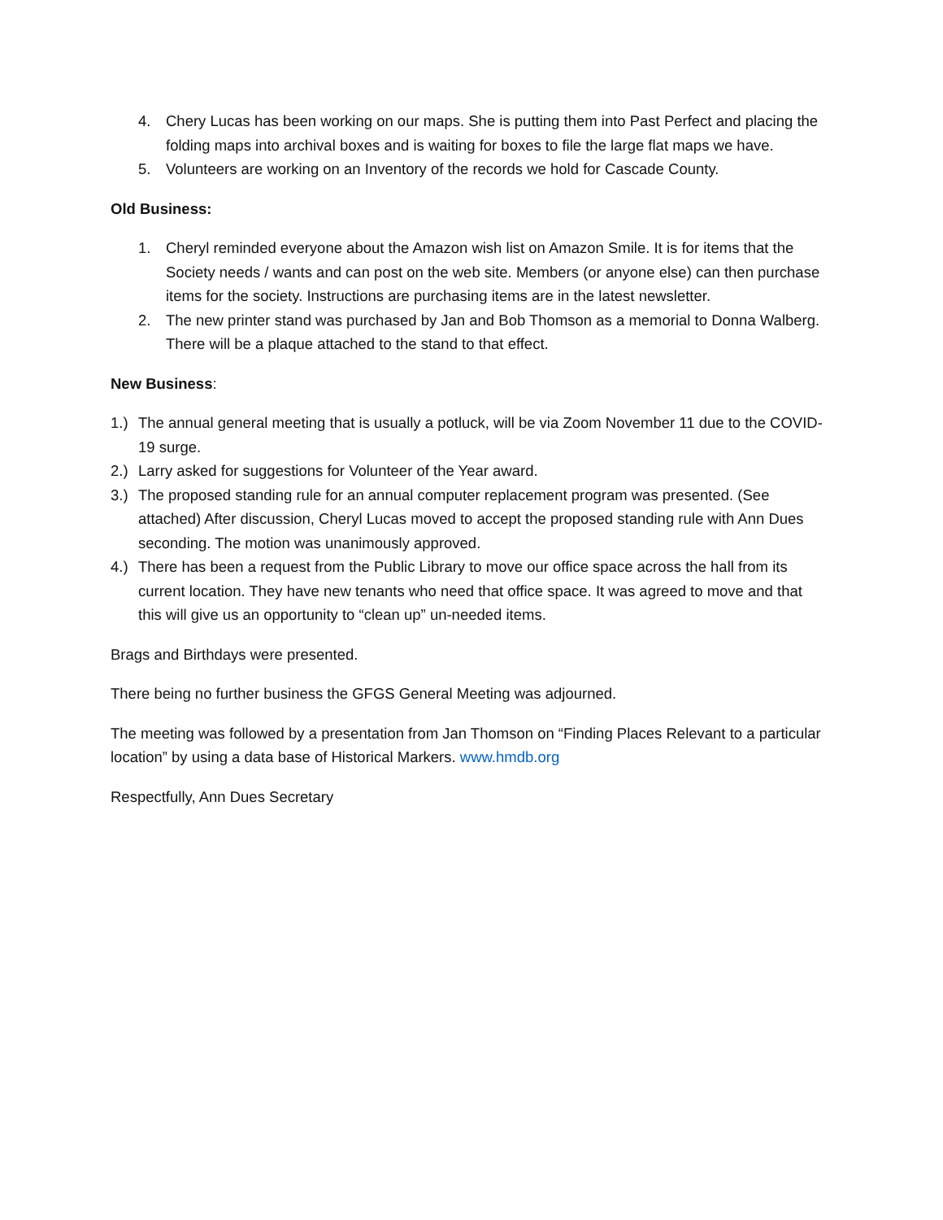4. Chery Lucas has been working on our maps. She is putting them into Past Perfect and placing the folding maps into archival boxes and is waiting for boxes to file the large flat maps we have.
5. Volunteers are working on an Inventory of the records we hold for Cascade County.
Old Business:
1. Cheryl reminded everyone about the Amazon wish list on Amazon Smile. It is for items that the Society needs / wants and can post on the web site. Members (or anyone else) can then purchase items for the society. Instructions are purchasing items are in the latest newsletter.
2. The new printer stand was purchased by Jan and Bob Thomson as a memorial to Donna Walberg. There will be a plaque attached to the stand to that effect.
New Business:
1.) The annual general meeting that is usually a potluck, will be via Zoom November 11 due to the COVID-19 surge.
2.) Larry asked for suggestions for Volunteer of the Year award.
3.) The proposed standing rule for an annual computer replacement program was presented. (See attached) After discussion, Cheryl Lucas moved to accept the proposed standing rule with Ann Dues seconding. The motion was unanimously approved.
4.) There has been a request from the Public Library to move our office space across the hall from its current location. They have new tenants who need that office space. It was agreed to move and that this will give us an opportunity to “clean up” un-needed items.
Brags and Birthdays were presented.
There being no further business the GFGS General Meeting was adjourned.
The meeting was followed by a presentation from Jan Thomson on “Finding Places Relevant to a particular location” by using a data base of Historical Markers. www.hmdb.org
Respectfully, Ann Dues Secretary